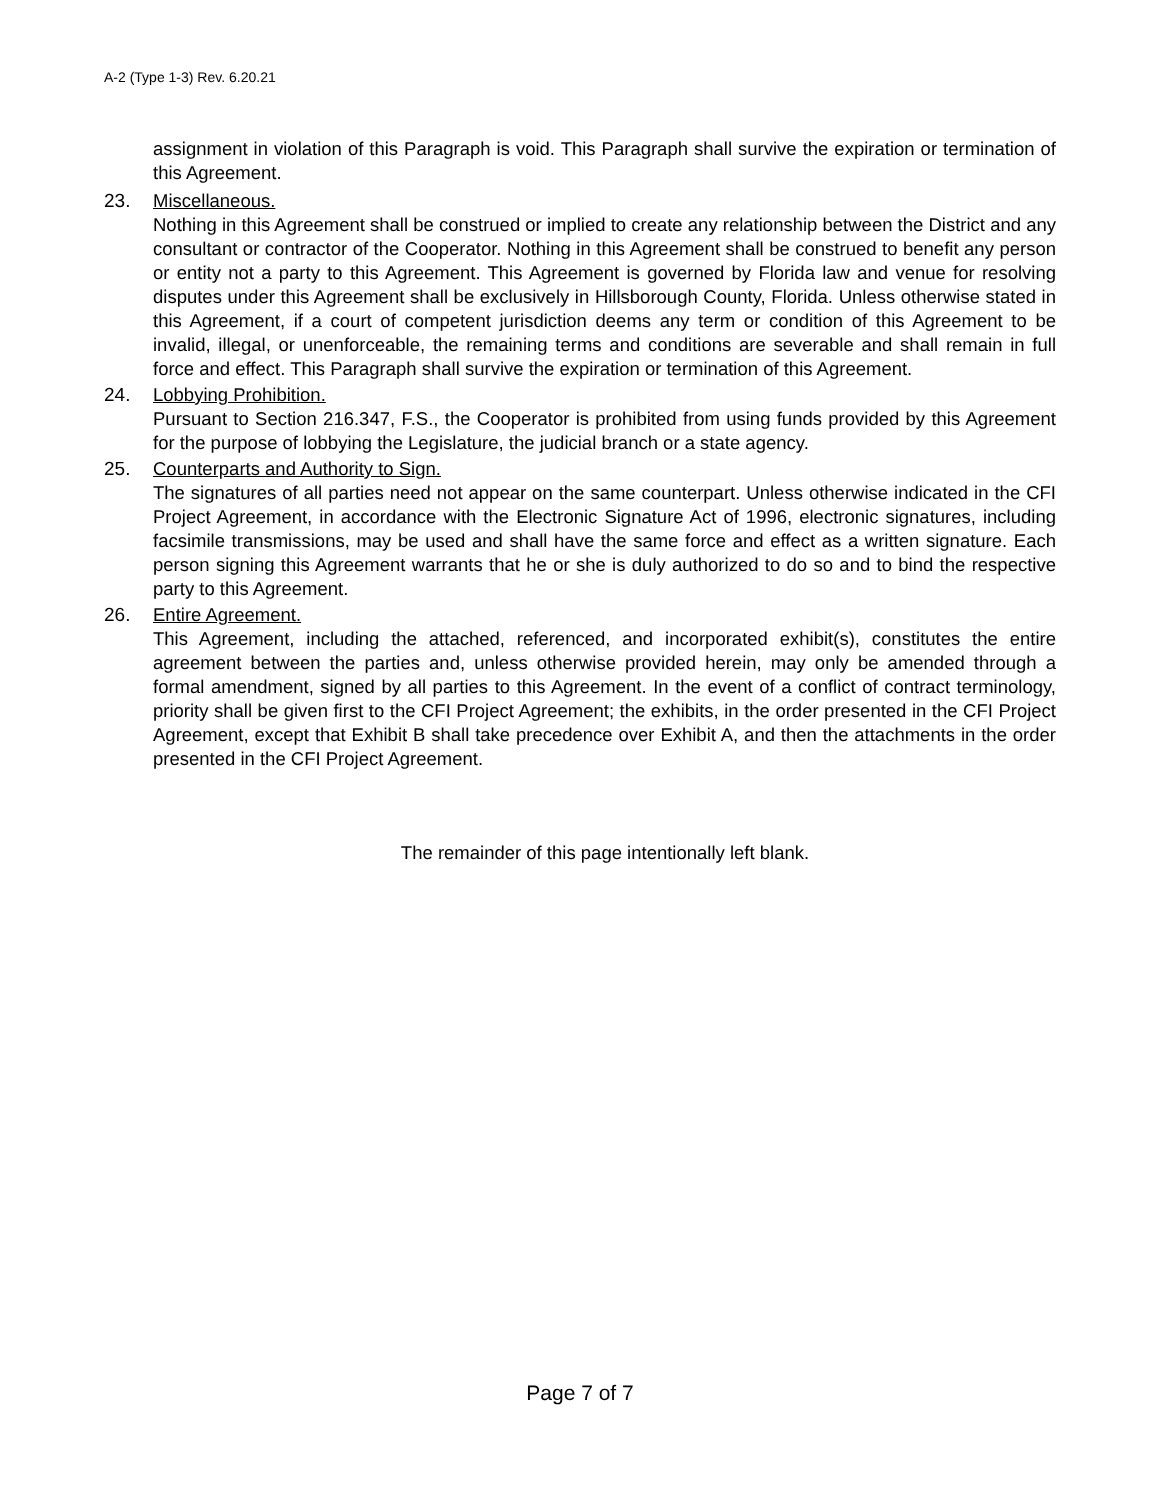A-2 (Type 1-3) Rev. 6.20.21
assignment in violation of this Paragraph is void. This Paragraph shall survive the expiration or termination of this Agreement.
23. Miscellaneous.
Nothing in this Agreement shall be construed or implied to create any relationship between the District and any consultant or contractor of the Cooperator. Nothing in this Agreement shall be construed to benefit any person or entity not a party to this Agreement. This Agreement is governed by Florida law and venue for resolving disputes under this Agreement shall be exclusively in Hillsborough County, Florida. Unless otherwise stated in this Agreement, if a court of competent jurisdiction deems any term or condition of this Agreement to be invalid, illegal, or unenforceable, the remaining terms and conditions are severable and shall remain in full force and effect. This Paragraph shall survive the expiration or termination of this Agreement.
24. Lobbying Prohibition.
Pursuant to Section 216.347, F.S., the Cooperator is prohibited from using funds provided by this Agreement for the purpose of lobbying the Legislature, the judicial branch or a state agency.
25. Counterparts and Authority to Sign.
The signatures of all parties need not appear on the same counterpart. Unless otherwise indicated in the CFI Project Agreement, in accordance with the Electronic Signature Act of 1996, electronic signatures, including facsimile transmissions, may be used and shall have the same force and effect as a written signature. Each person signing this Agreement warrants that he or she is duly authorized to do so and to bind the respective party to this Agreement.
26. Entire Agreement.
This Agreement, including the attached, referenced, and incorporated exhibit(s), constitutes the entire agreement between the parties and, unless otherwise provided herein, may only be amended through a formal amendment, signed by all parties to this Agreement. In the event of a conflict of contract terminology, priority shall be given first to the CFI Project Agreement; the exhibits, in the order presented in the CFI Project Agreement, except that Exhibit B shall take precedence over Exhibit A, and then the attachments in the order presented in the CFI Project Agreement.
The remainder of this page intentionally left blank.
Page 7 of 7